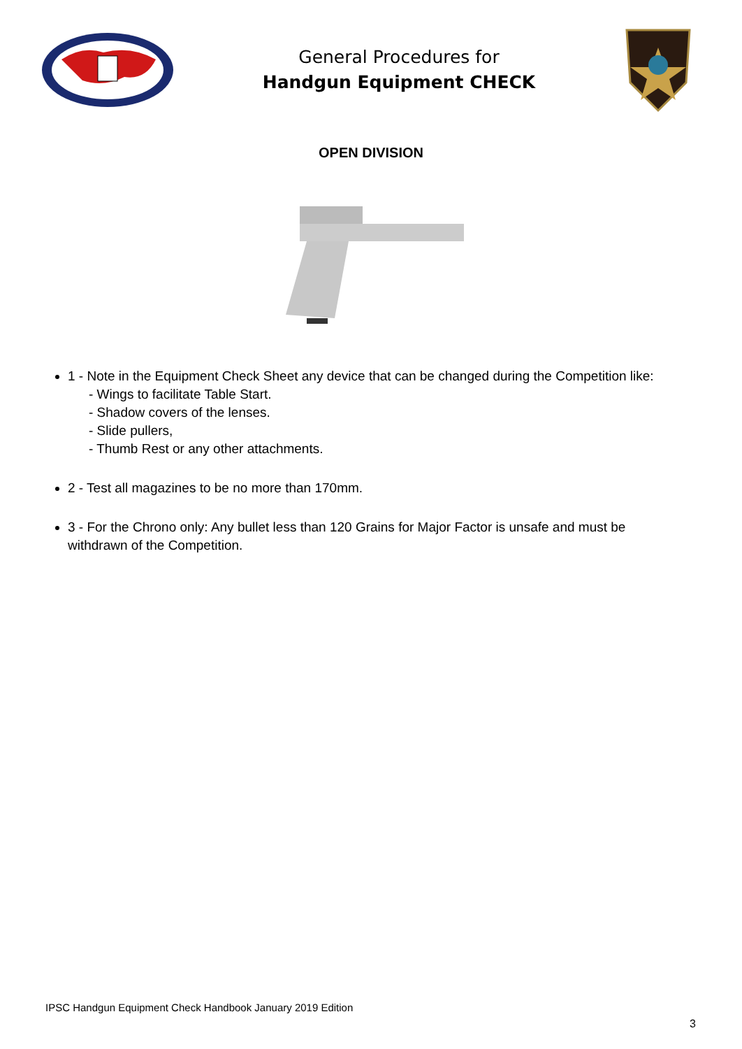General Procedures for
Handgun Equipment CHECK
OPEN DIVISION
1 - Note in the Equipment Check Sheet any device that can be changed during the Competition like:
- Wings to facilitate Table Start.
- Shadow covers of the lenses.
- Slide pullers,
- Thumb Rest or any other attachments.
2 - Test all magazines to be no more than 170mm.
3 - For the Chrono only: Any bullet less than 120 Grains for Major Factor is unsafe and must be withdrawn of the Competition.
IPSC Handgun Equipment Check Handbook January 2019 Edition
3